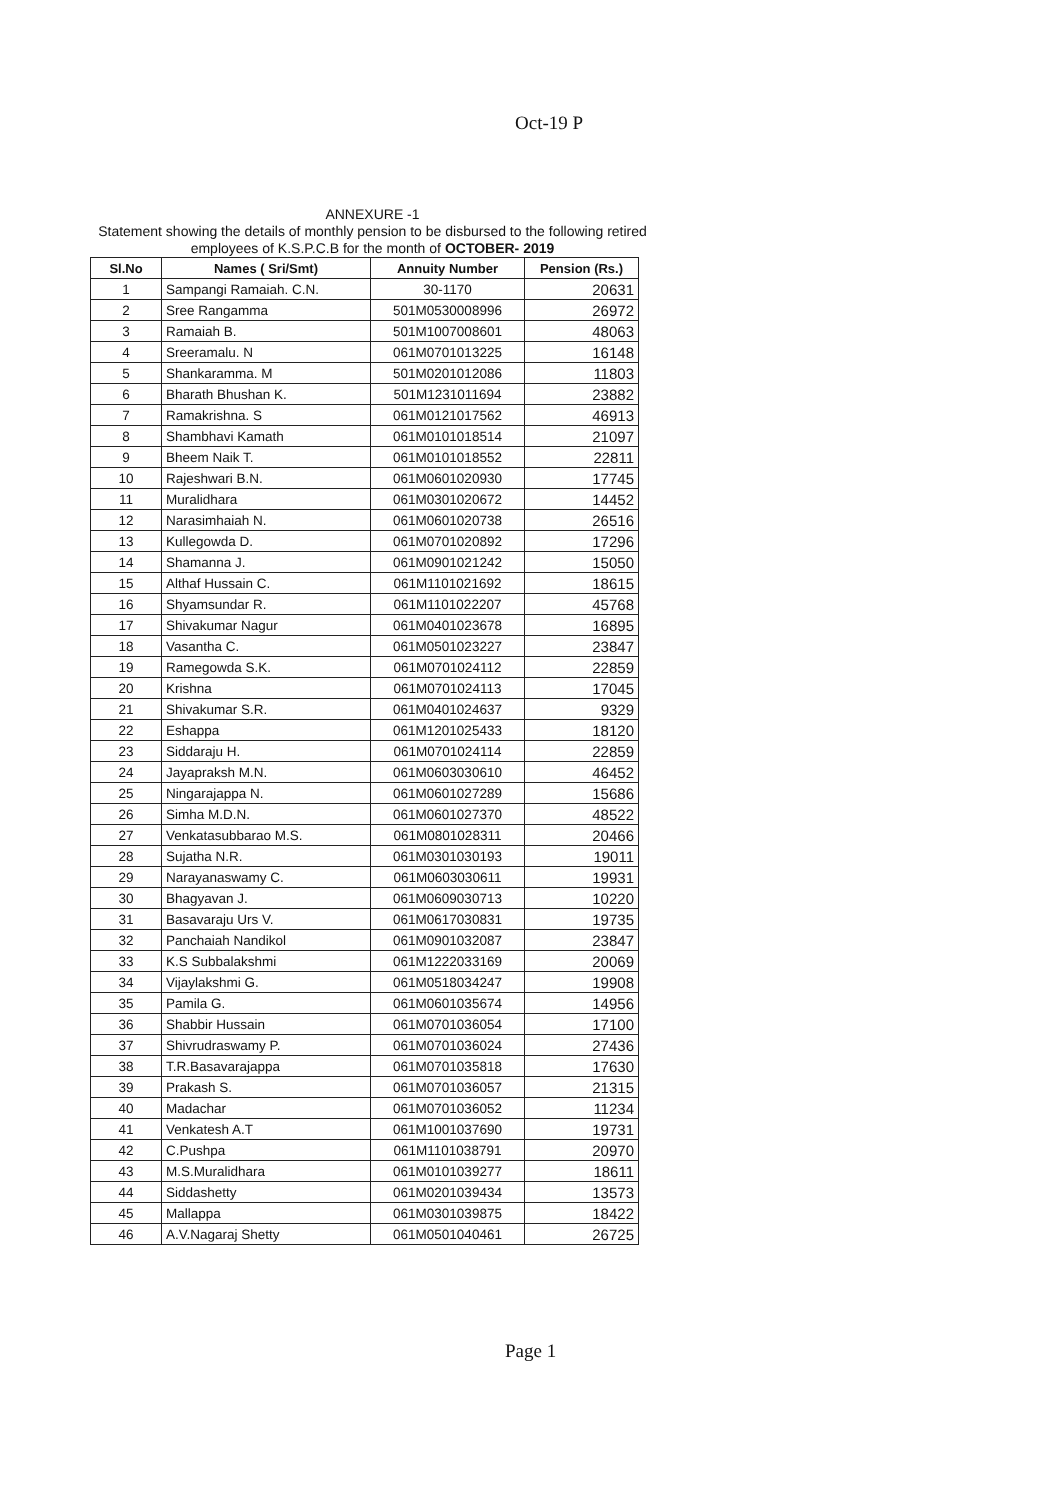Oct-19 P
ANNEXURE -1
Statement showing the details of monthly pension to be disbursed to the following retired employees of K.S.P.C.B for the month of OCTOBER- 2019
| Sl.No | Names ( Sri/Smt) | Annuity Number | Pension (Rs.) |
| --- | --- | --- | --- |
| 1 | Sampangi Ramaiah. C.N. | 30-1170 | 20631 |
| 2 | Sree Rangamma | 501M0530008996 | 26972 |
| 3 | Ramaiah B. | 501M1007008601 | 48063 |
| 4 | Sreeramalu. N | 061M0701013225 | 16148 |
| 5 | Shankaramma. M | 501M0201012086 | 11803 |
| 6 | Bharath Bhushan K. | 501M1231011694 | 23882 |
| 7 | Ramakrishna. S | 061M0121017562 | 46913 |
| 8 | Shambhavi Kamath | 061M0101018514 | 21097 |
| 9 | Bheem Naik T. | 061M0101018552 | 22811 |
| 10 | Rajeshwari B.N. | 061M0601020930 | 17745 |
| 11 | Muralidhara | 061M0301020672 | 14452 |
| 12 | Narasimhaiah N. | 061M0601020738 | 26516 |
| 13 | Kullegowda D. | 061M0701020892 | 17296 |
| 14 | Shamanna J. | 061M0901021242 | 15050 |
| 15 | Althaf Hussain C. | 061M1101021692 | 18615 |
| 16 | Shyamsundar R. | 061M1101022207 | 45768 |
| 17 | Shivakumar Nagur | 061M0401023678 | 16895 |
| 18 | Vasantha C. | 061M0501023227 | 23847 |
| 19 | Ramegowda S.K. | 061M0701024112 | 22859 |
| 20 | Krishna | 061M0701024113 | 17045 |
| 21 | Shivakumar S.R. | 061M0401024637 | 9329 |
| 22 | Eshappa | 061M1201025433 | 18120 |
| 23 | Siddaraju H. | 061M0701024114 | 22859 |
| 24 | Jayapraksh M.N. | 061M0603030610 | 46452 |
| 25 | Ningarajappa N. | 061M0601027289 | 15686 |
| 26 | Simha M.D.N. | 061M0601027370 | 48522 |
| 27 | Venkatasubbarao M.S. | 061M0801028311 | 20466 |
| 28 | Sujatha N.R. | 061M0301030193 | 19011 |
| 29 | Narayanaswamy C. | 061M0603030611 | 19931 |
| 30 | Bhagyavan J. | 061M0609030713 | 10220 |
| 31 | Basavaraju Urs V. | 061M0617030831 | 19735 |
| 32 | Panchaiah Nandikol | 061M0901032087 | 23847 |
| 33 | K.S Subbalakshmi | 061M1222033169 | 20069 |
| 34 | Vijaylakshmi G. | 061M0518034247 | 19908 |
| 35 | Pamila G. | 061M0601035674 | 14956 |
| 36 | Shabbir Hussain | 061M0701036054 | 17100 |
| 37 | Shivrudraswamy P. | 061M0701036024 | 27436 |
| 38 | T.R.Basavarajappa | 061M0701035818 | 17630 |
| 39 | Prakash S. | 061M0701036057 | 21315 |
| 40 | Madachar | 061M0701036052 | 11234 |
| 41 | Venkatesh A.T | 061M1001037690 | 19731 |
| 42 | C.Pushpa | 061M1101038791 | 20970 |
| 43 | M.S.Muralidhara | 061M0101039277 | 18611 |
| 44 | Siddashetty | 061M0201039434 | 13573 |
| 45 | Mallappa | 061M0301039875 | 18422 |
| 46 | A.V.Nagaraj Shetty | 061M0501040461 | 26725 |
Page 1